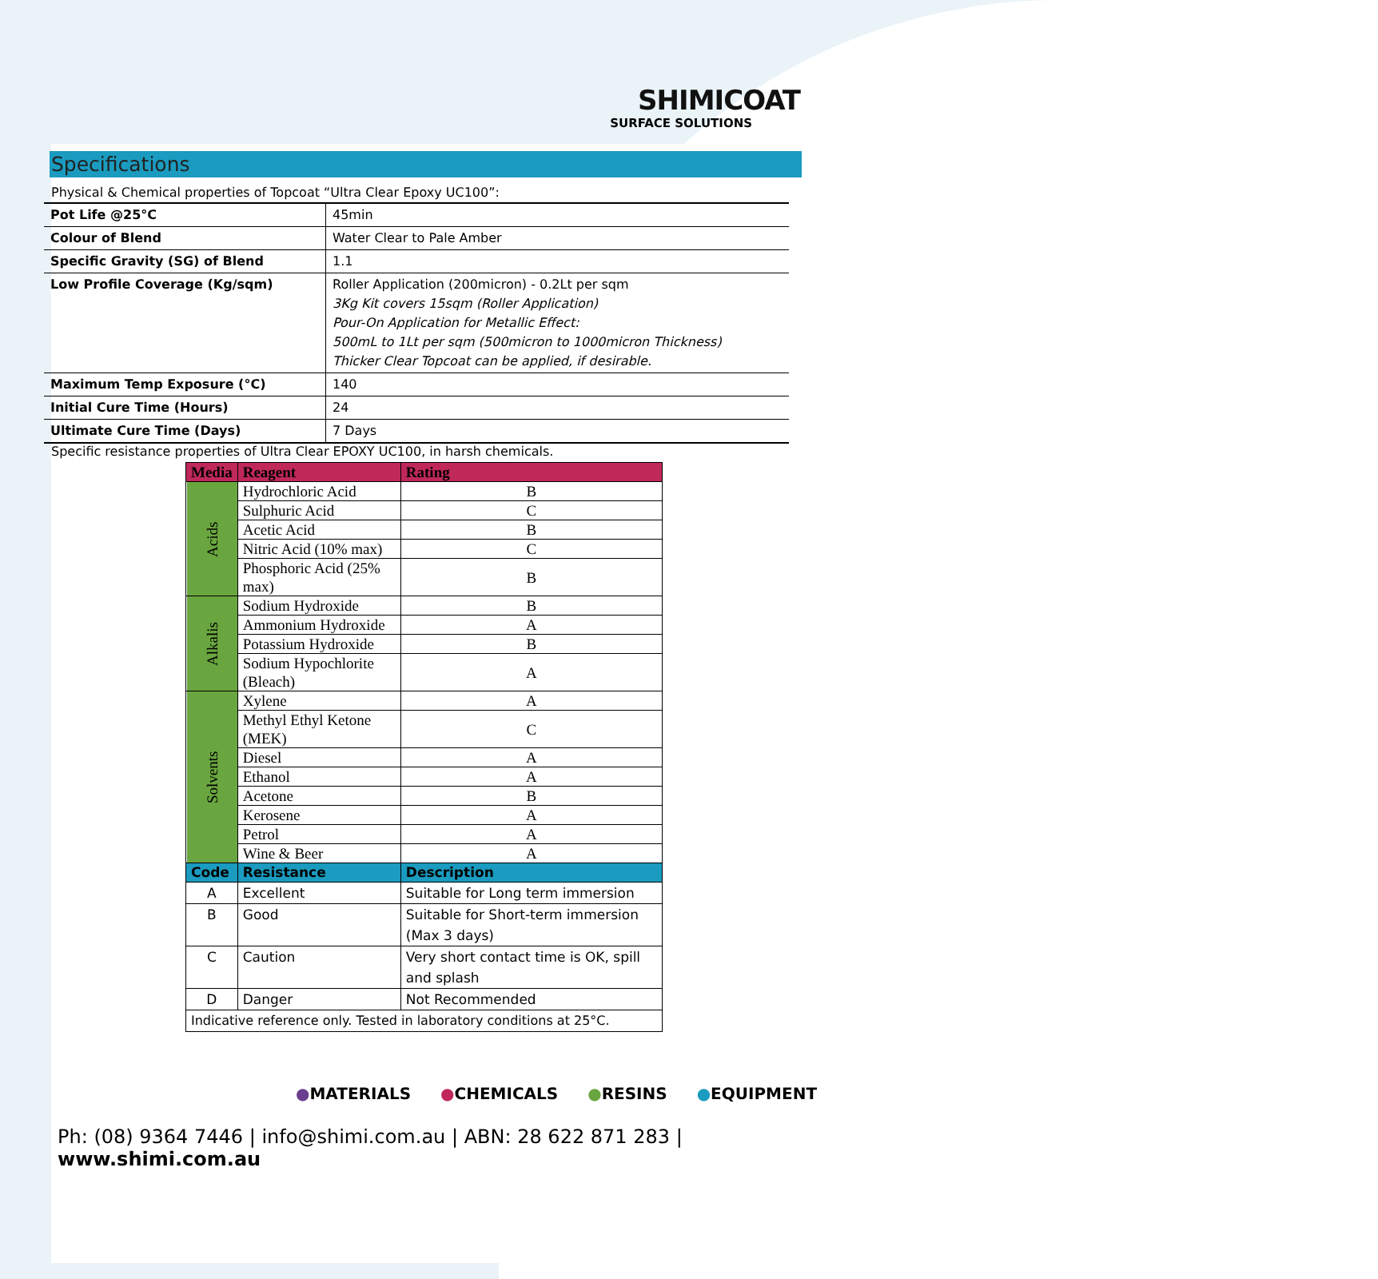SHIMICOAT
SURFACE SOLUTIONS
Specifications
Physical & Chemical properties of Topcoat “Ultra Clear Epoxy UC100”:
| Pot Life @25°C | 45min |
| Colour of Blend | Water Clear to Pale Amber |
| Specific Gravity (SG) of Blend | 1.1 |
| Low Profile Coverage (Kg/sqm) | Roller Application (200micron) - 0.2Lt per sqm 3Kg Kit covers 15sqm (Roller Application) Pour-On Application for Metallic Effect: 500mL to 1Lt per sqm (500micron to 1000micron Thickness) Thicker Clear Topcoat can be applied, if desirable. |
| Maximum Temp Exposure (°C) | 140 |
| Initial Cure Time (Hours) | 24 |
| Ultimate Cure Time (Days) | 7 Days |
Specific resistance properties of Ultra Clear EPOXY UC100, in harsh chemicals.
| Media | Reagent | | Rating |
| --- | --- | --- | --- |
| Acids | Hydrochloric Acid | | B |
| | Sulphuric Acid | | C |
| | Acetic Acid | | B |
| | Nitric Acid (10% max) | | C |
| | Phosphoric Acid (25% max) | | B |
| Alkalis | Sodium Hydroxide | | B |
| | Ammonium Hydroxide | | A |
| | Potassium Hydroxide | | B |
| | Sodium Hypochlorite (Bleach) | | A |
| Solvents | Xylene | | A |
| | Methyl Ethyl Ketone (MEK) | | C |
| | Diesel | | A |
| | Ethanol | | A |
| | Acetone | | B |
| | Kerosene | | A |
| | Petrol | | A |
| | Wine & Beer | | A |
| Code | Resistance | Description | |
| A | Excellent | Suitable for Long term immersion | |
| B | Good | Suitable for Short-term immersion (Max 3 days) | |
| C | Caution | Very short contact time is OK, spill and splash | |
| D | Danger | Not Recommended | |
| Indicative reference only. Tested in laboratory conditions at 25°C. | | | |
●MATERIALS ●CHEMICALS ●RESINS ●EQUIPMENT
Ph: (08) 9364 7446 | info@shimi.com.au | ABN: 28 622 871 283 | www.shimi.com.au